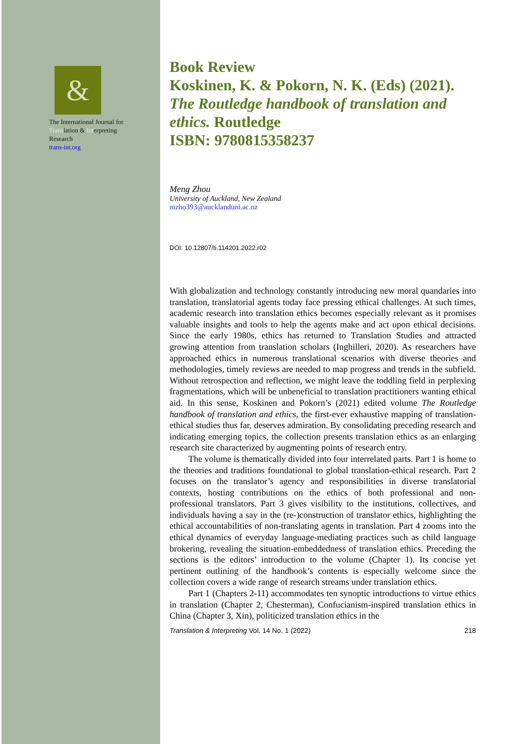&
The International Journal for
Translation & Interpreting
Research
trans-int.org
Book Review
Koskinen, K. & Pokorn, N. K. (Eds) (2021). The Routledge handbook of translation and ethics. Routledge
ISBN: 9780815358237
Meng Zhou
University of Auckland, New Zealand
mzho393@aucklanduni.ac.nz
DOI: 10.12807/ti.114201.2022.r02
With globalization and technology constantly introducing new moral quandaries into translation, translatorial agents today face pressing ethical challenges. At such times, academic research into translation ethics becomes especially relevant as it promises valuable insights and tools to help the agents make and act upon ethical decisions. Since the early 1980s, ethics has returned to Translation Studies and attracted growing attention from translation scholars (Inghilleri, 2020). As researchers have approached ethics in numerous translational scenarios with diverse theories and methodologies, timely reviews are needed to map progress and trends in the subfield. Without retrospection and reflection, we might leave the toddling field in perplexing fragmentations, which will be unbeneficial to translation practitioners wanting ethical aid. In this sense, Koskinen and Pokorn’s (2021) edited volume The Routledge handbook of translation and ethics, the first-ever exhaustive mapping of translation-ethical studies thus far, deserves admiration. By consolidating preceding research and indicating emerging topics, the collection presents translation ethics as an enlarging research site characterized by augmenting points of research entry.
The volume is thematically divided into four interrelated parts. Part 1 is home to the theories and traditions foundational to global translation-ethical research. Part 2 focuses on the translator’s agency and responsibilities in diverse translatorial contexts, hosting contributions on the ethics of both professional and non-professional translators. Part 3 gives visibility to the institutions, collectives, and individuals having a say in the (re-)construction of translator ethics, highlighting the ethical accountabilities of non-translating agents in translation. Part 4 zooms into the ethical dynamics of everyday language-mediating practices such as child language brokering, revealing the situation-embeddedness of translation ethics. Preceding the sections is the editors’ introduction to the volume (Chapter 1). Its concise yet pertinent outlining of the handbook’s contents is especially welcome since the collection covers a wide range of research streams under translation ethics.
Part 1 (Chapters 2-11) accommodates ten synoptic introductions to virtue ethics in translation (Chapter 2, Chesterman), Confucianism-inspired translation ethics in China (Chapter 3, Xin), politicized translation ethics in the
Translation & Interpreting Vol. 14 No. 1 (2022) 218